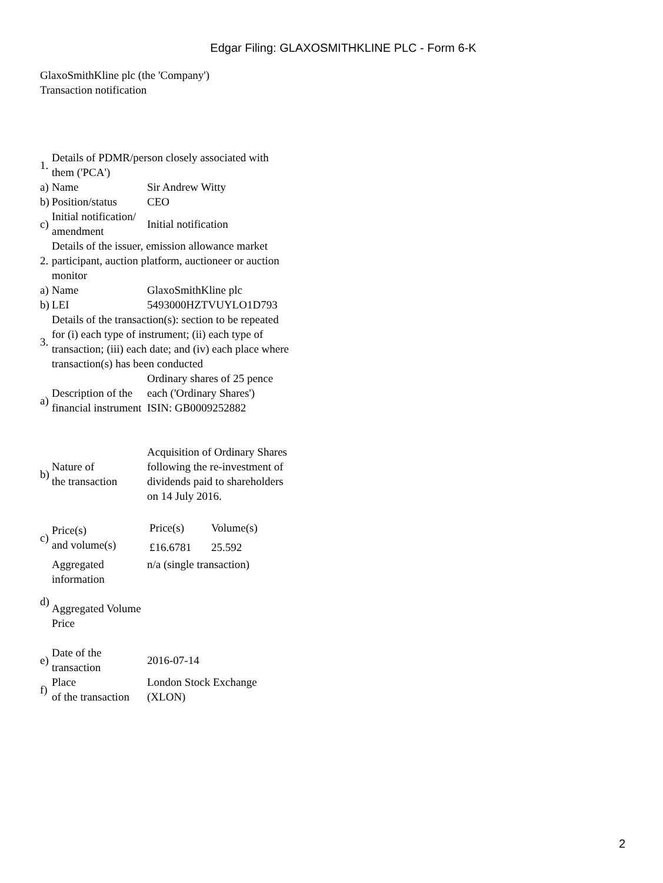Edgar Filing: GLAXOSMITHKLINE PLC - Form 6-K
GlaxoSmithKline plc (the 'Company')
Transaction notification
| 1. | Details of PDMR/person closely associated with them ('PCA') | |
| a) | Name | Sir Andrew Witty |
| b) | Position/status | CEO |
| c) | Initial notification/ amendment | Initial notification |
| 2. | Details of the issuer, emission allowance market participant, auction platform, auctioneer or auction monitor | |
| a) | Name | GlaxoSmithKline plc |
| b) | LEI | 5493000HZTVUYLO1D793 |
| 3. | Details of the transaction(s): section to be repeated for (i) each type of instrument; (ii) each type of transaction; (iii) each date; and (iv) each place where transaction(s) has been conducted | |
| a) | Description of the financial instrument | Ordinary shares of 25 pence each ('Ordinary Shares') ISIN: GB0009252882 |
| b) | Nature of the transaction | Acquisition of Ordinary Shares following the re-investment of dividends paid to shareholders on 14 July 2016. |
| c) | Price(s) and volume(s) | / Price(s) / Volume(s) / / £16.6781 / 25.592 / |
| d) | Aggregated information Aggregated Volume Price | n/a (single transaction) |
| e) | Date of the transaction | 2016-07-14 |
| f) | Place of the transaction | London Stock Exchange (XLON) |
2